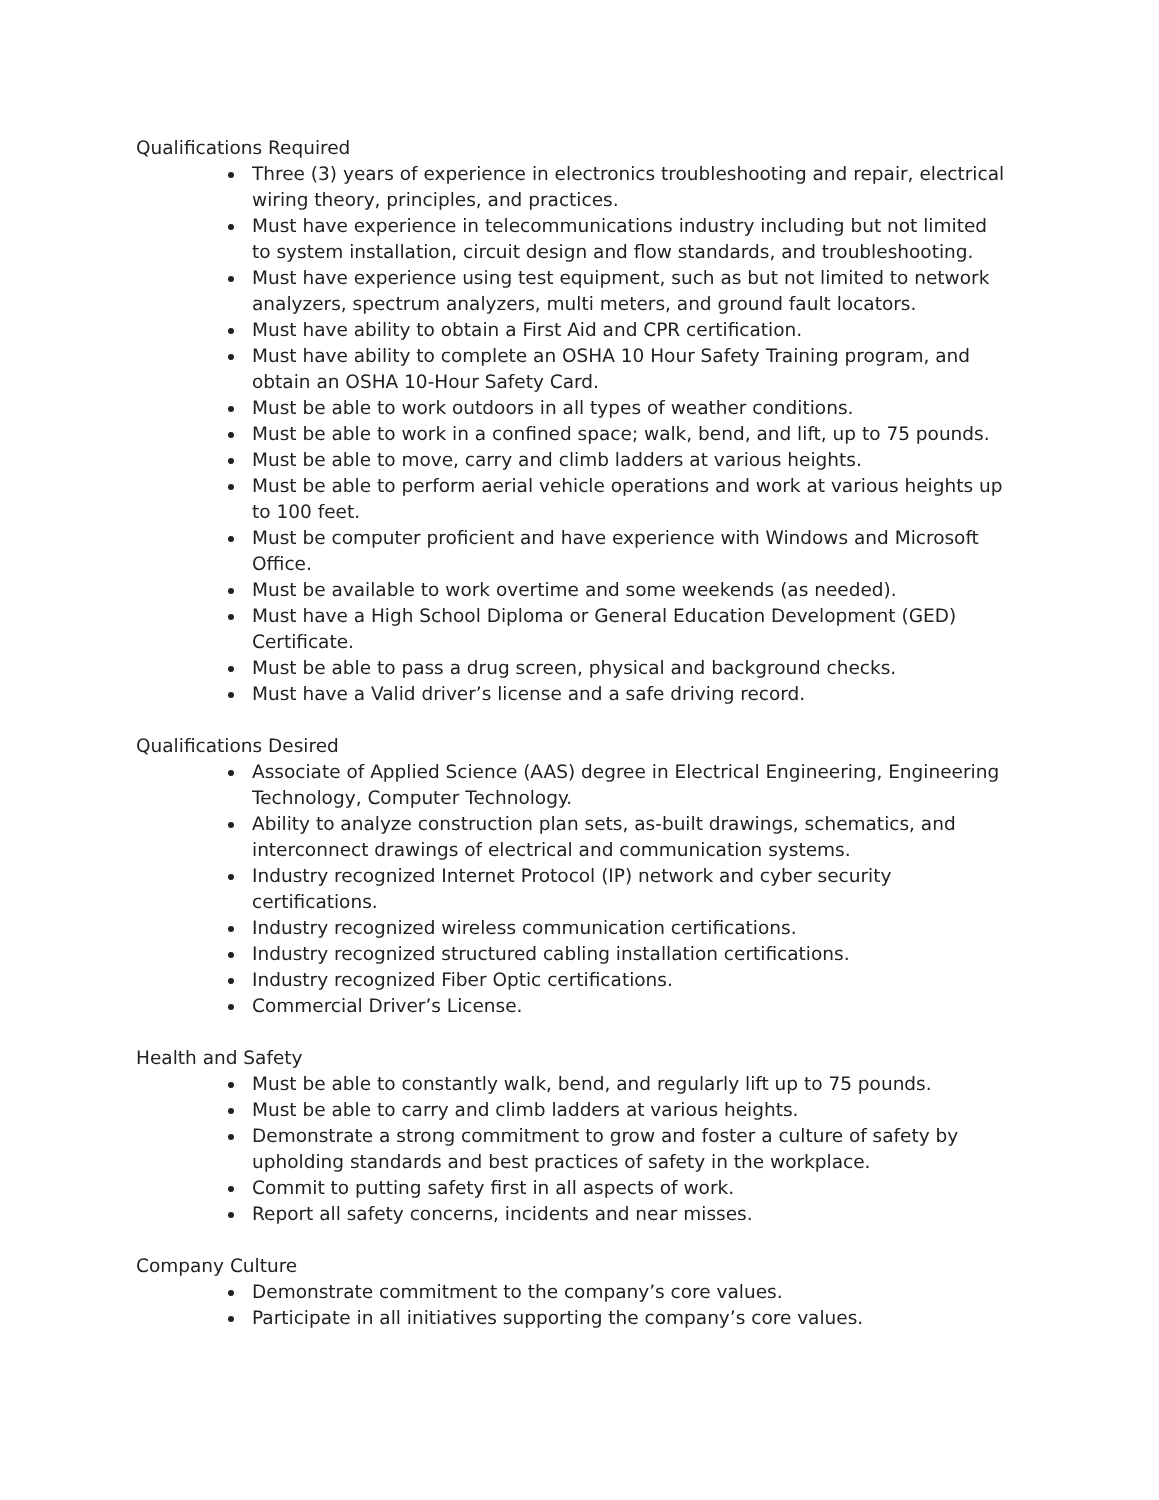Qualifications Required
Three (3) years of experience in electronics troubleshooting and repair, electrical wiring theory, principles, and practices.
Must have experience in telecommunications industry including but not limited to system installation, circuit design and flow standards, and troubleshooting.
Must have experience using test equipment, such as but not limited to network analyzers, spectrum analyzers, multi meters, and ground fault locators.
Must have ability to obtain a First Aid and CPR certification.
Must have ability to complete an OSHA 10 Hour Safety Training program, and obtain an OSHA 10-Hour Safety Card.
Must be able to work outdoors in all types of weather conditions.
Must be able to work in a confined space; walk, bend, and lift, up to 75 pounds.
Must be able to move, carry and climb ladders at various heights.
Must be able to perform aerial vehicle operations and work at various heights up to 100 feet.
Must be computer proficient and have experience with Windows and Microsoft Office.
Must be available to work overtime and some weekends (as needed).
Must have a High School Diploma or General Education Development (GED) Certificate.
Must be able to pass a drug screen, physical and background checks.
Must have a Valid driver’s license and a safe driving record.
Qualifications Desired
Associate of Applied Science (AAS) degree in Electrical Engineering, Engineering Technology, Computer Technology.
Ability to analyze construction plan sets, as-built drawings, schematics, and interconnect drawings of electrical and communication systems.
Industry recognized Internet Protocol (IP) network and cyber security certifications.
Industry recognized wireless communication certifications.
Industry recognized structured cabling installation certifications.
Industry recognized Fiber Optic certifications.
Commercial Driver’s License.
Health and Safety
Must be able to constantly walk, bend, and regularly lift up to 75 pounds.
Must be able to carry and climb ladders at various heights.
Demonstrate a strong commitment to grow and foster a culture of safety by upholding standards and best practices of safety in the workplace.
Commit to putting safety first in all aspects of work.
Report all safety concerns, incidents and near misses.
Company Culture
Demonstrate commitment to the company’s core values.
Participate in all initiatives supporting the company’s core values.